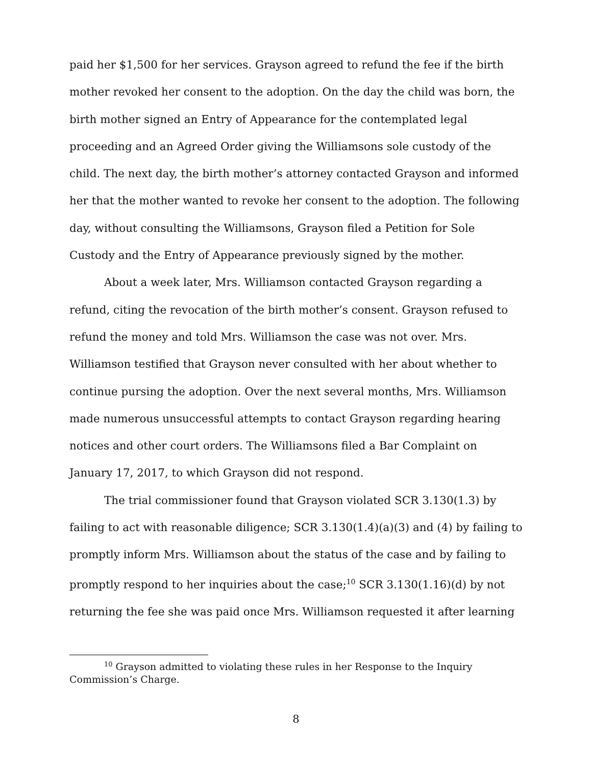paid her $1,500 for her services. Grayson agreed to refund the fee if the birth mother revoked her consent to the adoption. On the day the child was born, the birth mother signed an Entry of Appearance for the contemplated legal proceeding and an Agreed Order giving the Williamsons sole custody of the child. The next day, the birth mother’s attorney contacted Grayson and informed her that the mother wanted to revoke her consent to the adoption. The following day, without consulting the Williamsons, Grayson filed a Petition for Sole Custody and the Entry of Appearance previously signed by the mother.
About a week later, Mrs. Williamson contacted Grayson regarding a refund, citing the revocation of the birth mother’s consent. Grayson refused to refund the money and told Mrs. Williamson the case was not over. Mrs. Williamson testified that Grayson never consulted with her about whether to continue pursing the adoption. Over the next several months, Mrs. Williamson made numerous unsuccessful attempts to contact Grayson regarding hearing notices and other court orders. The Williamsons filed a Bar Complaint on January 17, 2017, to which Grayson did not respond.
The trial commissioner found that Grayson violated SCR 3.130(1.3) by failing to act with reasonable diligence; SCR 3.130(1.4)(a)(3) and (4) by failing to promptly inform Mrs. Williamson about the status of the case and by failing to promptly respond to her inquiries about the case;<sup>10</sup> SCR 3.130(1.16)(d) by not returning the fee she was paid once Mrs. Williamson requested it after learning
<sup>10</sup> Grayson admitted to violating these rules in her Response to the Inquiry Commission’s Charge.
8